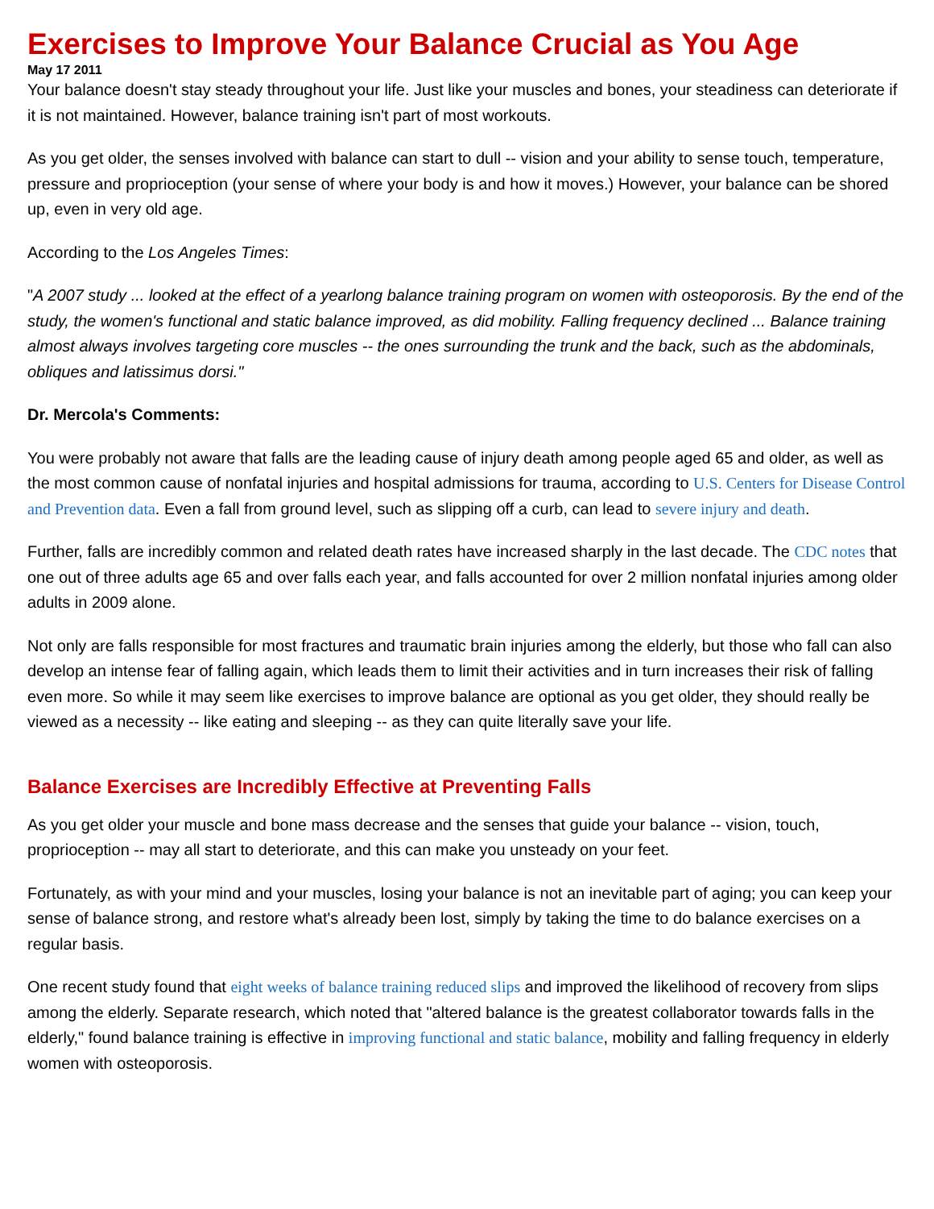Exercises to Improve Your Balance Crucial as You Age
May 17 2011
Your balance doesn't stay steady throughout your life. Just like your muscles and bones, your steadiness can deteriorate if it is not maintained. However, balance training isn't part of most workouts.
As you get older, the senses involved with balance can start to dull -- vision and your ability to sense touch, temperature, pressure and proprioception (your sense of where your body is and how it moves.) However, your balance can be shored up, even in very old age.
According to the Los Angeles Times:
"A 2007 study ... looked at the effect of a yearlong balance training program on women with osteoporosis. By the end of the study, the women's functional and static balance improved, as did mobility. Falling frequency declined ... Balance training almost always involves targeting core muscles -- the ones surrounding the trunk and the back, such as the abdominals, obliques and latissimus dorsi."
Dr. Mercola's Comments:
You were probably not aware that falls are the leading cause of injury death among people aged 65 and older, as well as the most common cause of nonfatal injuries and hospital admissions for trauma, according to U.S. Centers for Disease Control and Prevention data. Even a fall from ground level, such as slipping off a curb, can lead to severe injury and death.
Further, falls are incredibly common and related death rates have increased sharply in the last decade. The CDC notes that one out of three adults age 65 and over falls each year, and falls accounted for over 2 million nonfatal injuries among older adults in 2009 alone.
Not only are falls responsible for most fractures and traumatic brain injuries among the elderly, but those who fall can also develop an intense fear of falling again, which leads them to limit their activities and in turn increases their risk of falling even more. So while it may seem like exercises to improve balance are optional as you get older, they should really be viewed as a necessity -- like eating and sleeping -- as they can quite literally save your life.
Balance Exercises are Incredibly Effective at Preventing Falls
As you get older your muscle and bone mass decrease and the senses that guide your balance -- vision, touch, proprioception -- may all start to deteriorate, and this can make you unsteady on your feet.
Fortunately, as with your mind and your muscles, losing your balance is not an inevitable part of aging; you can keep your sense of balance strong, and restore what's already been lost, simply by taking the time to do balance exercises on a regular basis.
One recent study found that eight weeks of balance training reduced slips and improved the likelihood of recovery from slips among the elderly. Separate research, which noted that "altered balance is the greatest collaborator towards falls in the elderly," found balance training is effective in improving functional and static balance, mobility and falling frequency in elderly women with osteoporosis.